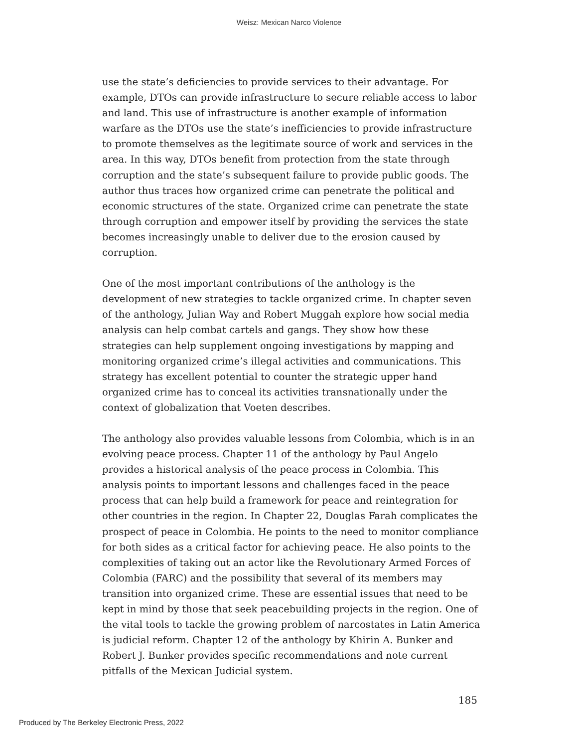Weisz: Mexican Narco Violence
use the state’s deficiencies to provide services to their advantage. For example, DTOs can provide infrastructure to secure reliable access to labor and land. This use of infrastructure is another example of information warfare as the DTOs use the state’s inefficiencies to provide infrastructure to promote themselves as the legitimate source of work and services in the area. In this way, DTOs benefit from protection from the state through corruption and the state’s subsequent failure to provide public goods. The author thus traces how organized crime can penetrate the political and economic structures of the state. Organized crime can penetrate the state through corruption and empower itself by providing the services the state becomes increasingly unable to deliver due to the erosion caused by corruption.
One of the most important contributions of the anthology is the development of new strategies to tackle organized crime. In chapter seven of the anthology, Julian Way and Robert Muggah explore how social media analysis can help combat cartels and gangs. They show how these strategies can help supplement ongoing investigations by mapping and monitoring organized crime’s illegal activities and communications. This strategy has excellent potential to counter the strategic upper hand organized crime has to conceal its activities transnationally under the context of globalization that Voeten describes.
The anthology also provides valuable lessons from Colombia, which is in an evolving peace process. Chapter 11 of the anthology by Paul Angelo provides a historical analysis of the peace process in Colombia. This analysis points to important lessons and challenges faced in the peace process that can help build a framework for peace and reintegration for other countries in the region. In Chapter 22, Douglas Farah complicates the prospect of peace in Colombia. He points to the need to monitor compliance for both sides as a critical factor for achieving peace. He also points to the complexities of taking out an actor like the Revolutionary Armed Forces of Colombia (FARC) and the possibility that several of its members may transition into organized crime. These are essential issues that need to be kept in mind by those that seek peacebuilding projects in the region. One of the vital tools to tackle the growing problem of narcostates in Latin America is judicial reform. Chapter 12 of the anthology by Khirin A. Bunker and Robert J. Bunker provides specific recommendations and note current pitfalls of the Mexican Judicial system.
185
Produced by The Berkeley Electronic Press, 2022